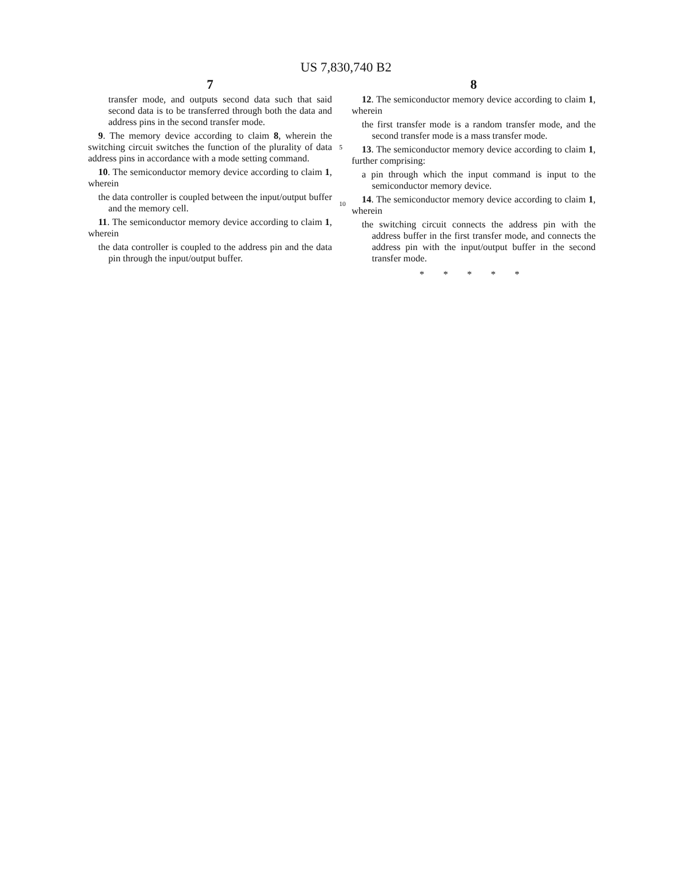US 7,830,740 B2
5
10
7
transfer mode, and outputs second data such that said second data is to be transferred through both the data and address pins in the second transfer mode.
9. The memory device according to claim 8, wherein the switching circuit switches the function of the plurality of data address pins in accordance with a mode setting command.
10. The semiconductor memory device according to claim 1, wherein
the data controller is coupled between the input/output buffer and the memory cell.
11. The semiconductor memory device according to claim 1, wherein
the data controller is coupled to the address pin and the data pin through the input/output buffer.
8
12. The semiconductor memory device according to claim 1, wherein
the first transfer mode is a random transfer mode, and the second transfer mode is a mass transfer mode.
13. The semiconductor memory device according to claim 1, further comprising:
a pin through which the input command is input to the semiconductor memory device.
14. The semiconductor memory device according to claim 1, wherein
the switching circuit connects the address pin with the address buffer in the first transfer mode, and connects the address pin with the input/output buffer in the second transfer mode.
* * * * *